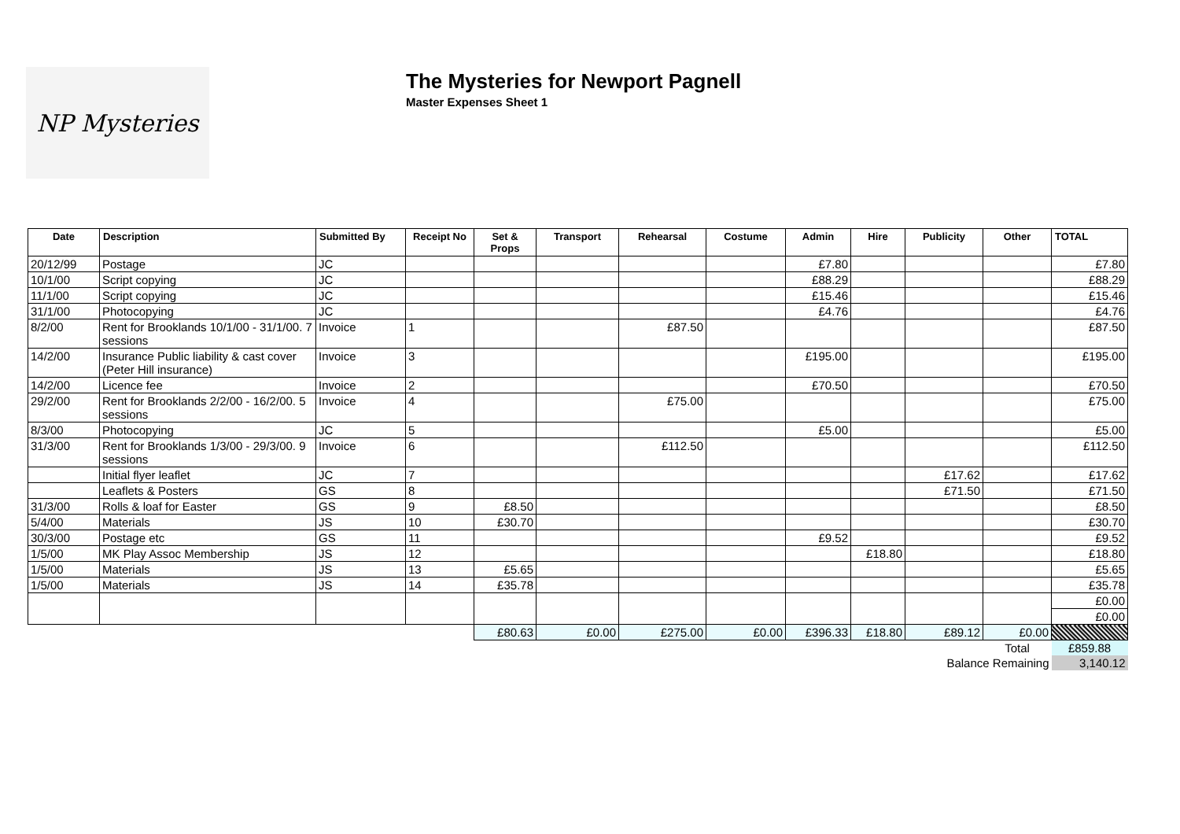NP Mysteries
The Mysteries for Newport Pagnell
Master Expenses Sheet 1
| Date | Description | Submitted By | Receipt No | Set & Props | Transport | Rehearsal | Costume | Admin | Hire | Publicity | Other | TOTAL |
| --- | --- | --- | --- | --- | --- | --- | --- | --- | --- | --- | --- | --- |
| 20/12/99 | Postage | JC | | | | | | £7.80 | | | | £7.80 |
| 10/1/00 | Script copying | JC | | | | | | £88.29 | | | | £88.29 |
| 11/1/00 | Script copying | JC | | | | | | £15.46 | | | | £15.46 |
| 31/1/00 | Photocopying | JC | | | | | | £4.76 | | | | £4.76 |
| 8/2/00 | Rent for Brooklands 10/1/00 - 31/1/00. 7 sessions | Invoice | 1 | | | £87.50 | | | | | | £87.50 |
| 14/2/00 | Insurance Public liability & cast cover (Peter Hill insurance) | Invoice | 3 | | | | | £195.00 | | | | £195.00 |
| 14/2/00 | Licence fee | Invoice | 2 | | | | | £70.50 | | | | £70.50 |
| 29/2/00 | Rent for Brooklands 2/2/00 - 16/2/00. 5 sessions | Invoice | 4 | | | £75.00 | | | | | | £75.00 |
| 8/3/00 | Photocopying | JC | 5 | | | | | £5.00 | | | | £5.00 |
| 31/3/00 | Rent for Brooklands 1/3/00 - 29/3/00. 9 sessions | Invoice | 6 | | | £112.50 | | | | | | £112.50 |
| | Initial flyer leaflet | JC | 7 | | | | | | | £17.62 | | £17.62 |
| | Leaflets & Posters | GS | 8 | | | | | | | £71.50 | | £71.50 |
| 31/3/00 | Rolls & loaf for Easter | GS | 9 | £8.50 | | | | | | | | £8.50 |
| 5/4/00 | Materials | JS | 10 | £30.70 | | | | | | | | £30.70 |
| 30/3/00 | Postage etc | GS | 11 | | | | | £9.52 | | | | £9.52 |
| 1/5/00 | MK Play Assoc Membership | JS | 12 | | | | | | £18.80 | | | £18.80 |
| 1/5/00 | Materials | JS | 13 | £5.65 | | | | | | | | £5.65 |
| 1/5/00 | Materials | JS | 14 | £35.78 | | | | | | | | £35.78 |
| | | | | | | | | | | | | £0.00 |
| | | | | | | | | | | | | £0.00 |
| | | | | £80.63 | £0.00 | £275.00 | £0.00 | £396.33 | £18.80 | £89.12 | £0.00 | |
| | | | | | | | | | | | Total | £859.88 |
| | | | | | | | | | | Balance Remaining | | 3,140.12 |